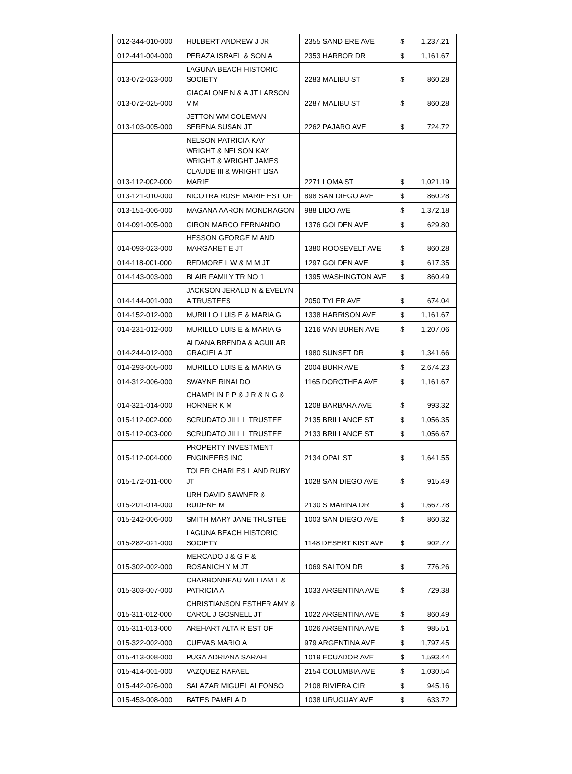| 012-344-010-000 | HULBERT ANDREW J JR | 2355 SAND ERE AVE | $ 1,237.21 |
| 012-441-004-000 | PERAZA ISRAEL & SONIA | 2353 HARBOR DR | $ 1,161.67 |
| 013-072-023-000 | LAGUNA BEACH HISTORIC SOCIETY | 2283 MALIBU ST | $ 860.28 |
| 013-072-025-000 | GIACALONE N & A JT LARSON V M | 2287 MALIBU ST | $ 860.28 |
| 013-103-005-000 | JETTON WM COLEMAN SERENA SUSAN JT | 2262 PAJARO AVE | $ 724.72 |
| 013-112-002-000 | NELSON PATRICIA KAY WRIGHT & NELSON KAY WRIGHT & WRIGHT JAMES CLAUDE III & WRIGHT LISA MARIE | 2271 LOMA ST | $ 1,021.19 |
| 013-121-010-000 | NICOTRA ROSE MARIE EST OF | 898 SAN DIEGO AVE | $ 860.28 |
| 013-151-006-000 | MAGANA AARON MONDRAGON | 988 LIDO AVE | $ 1,372.18 |
| 014-091-005-000 | GIRON MARCO FERNANDO | 1376 GOLDEN AVE | $ 629.80 |
| 014-093-023-000 | HESSON GEORGE M AND MARGARET E JT | 1380 ROOSEVELT AVE | $ 860.28 |
| 014-118-001-000 | REDMORE L W & M M JT | 1297 GOLDEN AVE | $ 617.35 |
| 014-143-003-000 | BLAIR FAMILY TR NO 1 | 1395 WASHINGTON AVE | $ 860.49 |
| 014-144-001-000 | JACKSON JERALD N & EVELYN A TRUSTEES | 2050 TYLER AVE | $ 674.04 |
| 014-152-012-000 | MURILLO LUIS E & MARIA G | 1338 HARRISON AVE | $ 1,161.67 |
| 014-231-012-000 | MURILLO LUIS E & MARIA G | 1216 VAN BUREN AVE | $ 1,207.06 |
| 014-244-012-000 | ALDANA BRENDA & AGUILAR GRACIELA JT | 1980 SUNSET DR | $ 1,341.66 |
| 014-293-005-000 | MURILLO LUIS E & MARIA G | 2004 BURR AVE | $ 2,674.23 |
| 014-312-006-000 | SWAYNE RINALDO | 1165 DOROTHEA AVE | $ 1,161.67 |
| 014-321-014-000 | CHAMPLIN P P & J R & N G & HORNER K M | 1208 BARBARA AVE | $ 993.32 |
| 015-112-002-000 | SCRUDATO JILL L TRUSTEE | 2135 BRILLANCE ST | $ 1,056.35 |
| 015-112-003-000 | SCRUDATO JILL L TRUSTEE | 2133 BRILLANCE ST | $ 1,056.67 |
| 015-112-004-000 | PROPERTY INVESTMENT ENGINEERS INC | 2134 OPAL ST | $ 1,641.55 |
| 015-172-011-000 | TOLER CHARLES L AND RUBY JT | 1028 SAN DIEGO AVE | $ 915.49 |
| 015-201-014-000 | URH DAVID SAWNER & RUDENE M | 2130 S MARINA DR | $ 1,667.78 |
| 015-242-006-000 | SMITH MARY JANE TRUSTEE | 1003 SAN DIEGO AVE | $ 860.32 |
| 015-282-021-000 | LAGUNA BEACH HISTORIC SOCIETY | 1148 DESERT KIST AVE | $ 902.77 |
| 015-302-002-000 | MERCADO J & G F & ROSANICH Y M JT | 1069 SALTON DR | $ 776.26 |
| 015-303-007-000 | CHARBONNEAU WILLIAM L & PATRICIA A | 1033 ARGENTINA AVE | $ 729.38 |
| 015-311-012-000 | CHRISTIANSON ESTHER AMY & CAROL J GOSNELL JT | 1022 ARGENTINA AVE | $ 860.49 |
| 015-311-013-000 | AREHART ALTA R EST OF | 1026 ARGENTINA AVE | $ 985.51 |
| 015-322-002-000 | CUEVAS MARIO A | 979 ARGENTINA AVE | $ 1,797.45 |
| 015-413-008-000 | PUGA ADRIANA SARAHI | 1019 ECUADOR AVE | $ 1,593.44 |
| 015-414-001-000 | VAZQUEZ RAFAEL | 2154 COLUMBIA AVE | $ 1,030.54 |
| 015-442-026-000 | SALAZAR MIGUEL ALFONSO | 2108 RIVIERA CIR | $ 945.16 |
| 015-453-008-000 | BATES PAMELA D | 1038 URUGUAY AVE | $ 633.72 |